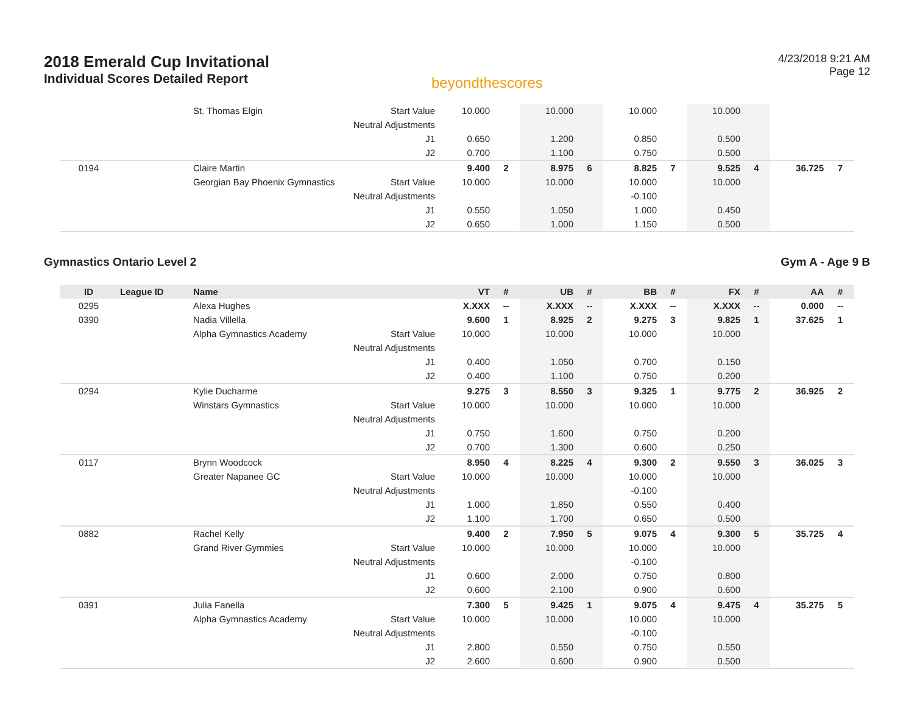2018 Emerald Cup Invitational
Individual Scores Detailed Report
beyondthescores
4/23/2018 9:21 AM
Page 12
| | | St. Thomas Elgin | Start Value | 10.000 | | 10.000 | | 10.000 | | 10.000 | | | |
| | | | Neutral Adjustments | | | | | | | | | | |
| | | | J1 | 0.650 | | 1.200 | | 0.850 | | 0.500 | | | |
| | | | J2 | 0.700 | | 1.100 | | 0.750 | | 0.500 | | | |
| 0194 | | Claire Martin | | 9.400 | 2 | 8.975 | 6 | 8.825 | 7 | 9.525 | 4 | 36.725 | 7 |
| | | Georgian Bay Phoenix Gymnastics | Start Value | 10.000 | | 10.000 | | 10.000 | | 10.000 | | | |
| | | | Neutral Adjustments | | | | | -0.100 | | | | | |
| | | | J1 | 0.550 | | 1.050 | | 1.000 | | 0.450 | | | |
| | | | J2 | 0.650 | | 1.000 | | 1.150 | | 0.500 | | | |
Gymnastics Ontario Level 2 Gym A - Age 9 B
| ID | League ID | Name | | VT | # | UB | # | BB | # | FX | # | AA | # |
| --- | --- | --- | --- | --- | --- | --- | --- | --- | --- | --- | --- | --- | --- |
| 0295 | | Alexa Hughes | | X.XXX | -- | X.XXX | -- | X.XXX | -- | X.XXX | -- | 0.000 | -- |
| 0390 | | Nadia Villella | | 9.600 | 1 | 8.925 | 2 | 9.275 | 3 | 9.825 | 1 | 37.625 | 1 |
| | | Alpha Gymnastics Academy | Start Value | 10.000 | | 10.000 | | 10.000 | | 10.000 | | | |
| | | | Neutral Adjustments | | | | | | | | | | |
| | | | J1 | 0.400 | | 1.050 | | 0.700 | | 0.150 | | | |
| | | | J2 | 0.400 | | 1.100 | | 0.750 | | 0.200 | | | |
| 0294 | | Kylie Ducharme | | 9.275 | 3 | 8.550 | 3 | 9.325 | 1 | 9.775 | 2 | 36.925 | 2 |
| | | Winstars Gymnastics | Start Value | 10.000 | | 10.000 | | 10.000 | | 10.000 | | | |
| | | | Neutral Adjustments | | | | | | | | | | |
| | | | J1 | 0.750 | | 1.600 | | 0.750 | | 0.200 | | | |
| | | | J2 | 0.700 | | 1.300 | | 0.600 | | 0.250 | | | |
| 0117 | | Brynn Woodcock | | 8.950 | 4 | 8.225 | 4 | 9.300 | 2 | 9.550 | 3 | 36.025 | 3 |
| | | Greater Napanee GC | Start Value | 10.000 | | 10.000 | | 10.000 | | 10.000 | | | |
| | | | Neutral Adjustments | | | | | -0.100 | | | | | |
| | | | J1 | 1.000 | | 1.850 | | 0.550 | | 0.400 | | | |
| | | | J2 | 1.100 | | 1.700 | | 0.650 | | 0.500 | | | |
| 0882 | | Rachel Kelly | | 9.400 | 2 | 7.950 | 5 | 9.075 | 4 | 9.300 | 5 | 35.725 | 4 |
| | | Grand River Gymmies | Start Value | 10.000 | | 10.000 | | 10.000 | | 10.000 | | | |
| | | | Neutral Adjustments | | | | | -0.100 | | | | | |
| | | | J1 | 0.600 | | 2.000 | | 0.750 | | 0.800 | | | |
| | | | J2 | 0.600 | | 2.100 | | 0.900 | | 0.600 | | | |
| 0391 | | Julia Fanella | | 7.300 | 5 | 9.425 | 1 | 9.075 | 4 | 9.475 | 4 | 35.275 | 5 |
| | | Alpha Gymnastics Academy | Start Value | 10.000 | | 10.000 | | 10.000 | | 10.000 | | | |
| | | | Neutral Adjustments | | | | | -0.100 | | | | | |
| | | | J1 | 2.800 | | 0.550 | | 0.750 | | 0.550 | | | |
| | | | J2 | 2.600 | | 0.600 | | 0.900 | | 0.500 | | | |